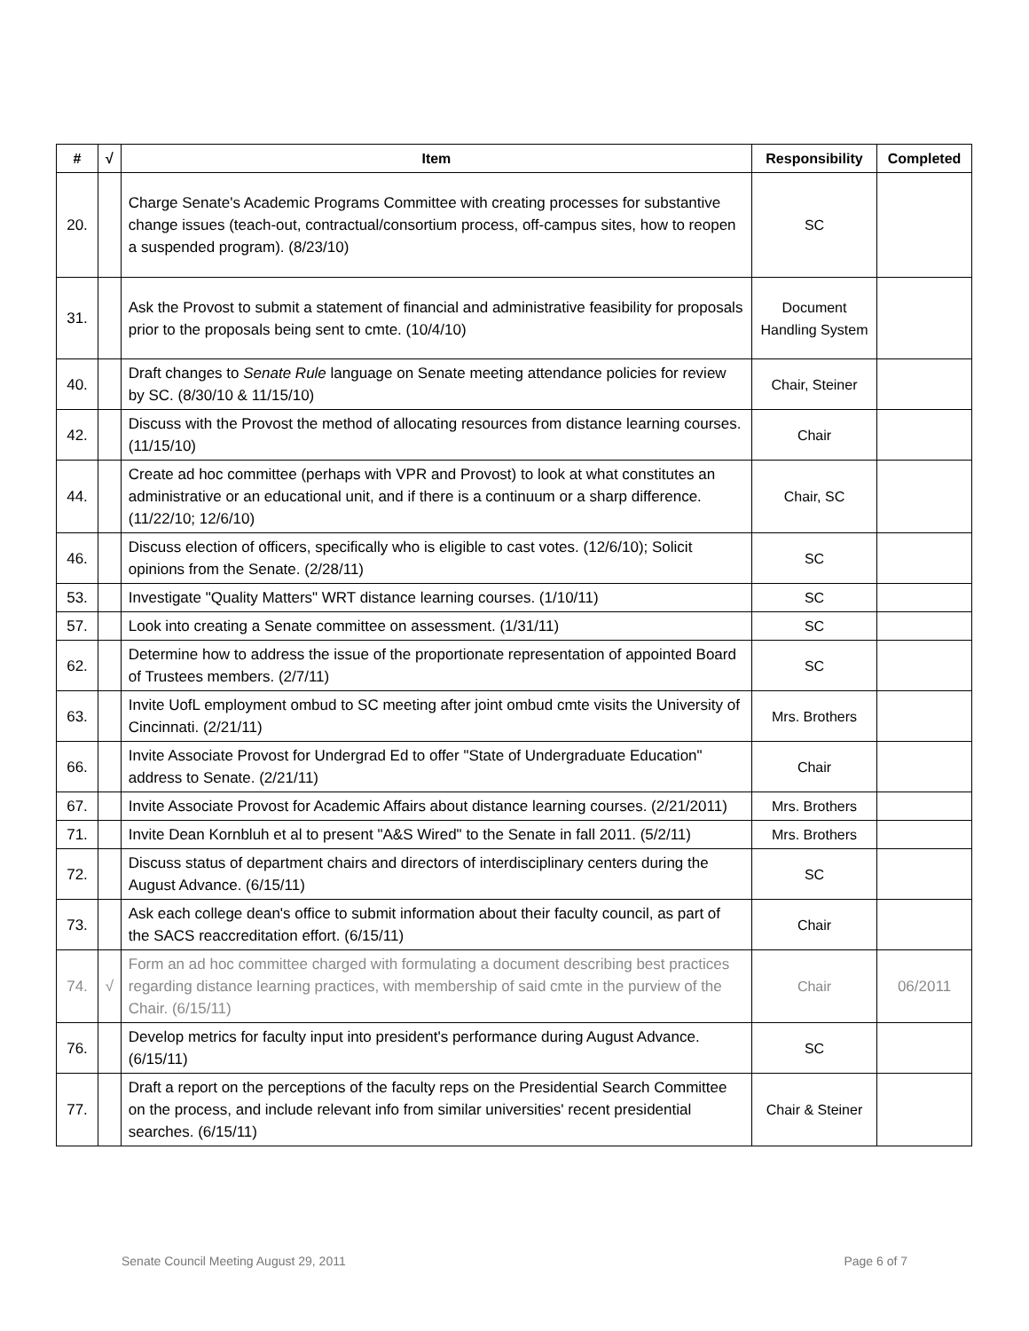| # | √ | Item | Responsibility | Completed |
| --- | --- | --- | --- | --- |
| 20. | | Charge Senate's Academic Programs Committee with creating processes for substantive change issues (teach-out, contractual/consortium process, off-campus sites, how to reopen a suspended program). (8/23/10) | SC | |
| 31. | | Ask the Provost to submit a statement of financial and administrative feasibility for proposals prior to the proposals being sent to cmte. (10/4/10) | Document Handling System | |
| 40. | | Draft changes to Senate Rule language on Senate meeting attendance policies for review by SC. (8/30/10 & 11/15/10) | Chair, Steiner | |
| 42. | | Discuss with the Provost the method of allocating resources from distance learning courses. (11/15/10) | Chair | |
| 44. | | Create ad hoc committee (perhaps with VPR and Provost) to look at what constitutes an administrative or an educational unit, and if there is a continuum or a sharp difference. (11/22/10; 12/6/10) | Chair, SC | |
| 46. | | Discuss election of officers, specifically who is eligible to cast votes. (12/6/10); Solicit opinions from the Senate. (2/28/11) | SC | |
| 53. | | Investigate "Quality Matters" WRT distance learning courses. (1/10/11) | SC | |
| 57. | | Look into creating a Senate committee on assessment. (1/31/11) | SC | |
| 62. | | Determine how to address the issue of the proportionate representation of appointed Board of Trustees members. (2/7/11) | SC | |
| 63. | | Invite UofL employment ombud to SC meeting after joint ombud cmte visits the University of Cincinnati. (2/21/11) | Mrs. Brothers | |
| 66. | | Invite Associate Provost for Undergrad Ed to offer "State of Undergraduate Education" address to Senate. (2/21/11) | Chair | |
| 67. | | Invite Associate Provost for Academic Affairs about distance learning courses. (2/21/2011) | Mrs. Brothers | |
| 71. | | Invite Dean Kornbluh et al to present "A&S Wired" to the Senate in fall 2011. (5/2/11) | Mrs. Brothers | |
| 72. | | Discuss status of department chairs and directors of interdisciplinary centers during the August Advance. (6/15/11) | SC | |
| 73. | | Ask each college dean's office to submit information about their faculty council, as part of the SACS reaccreditation effort. (6/15/11) | Chair | |
| 74. | √ | Form an ad hoc committee charged with formulating a document describing best practices regarding distance learning practices, with membership of said cmte in the purview of the Chair. (6/15/11) | Chair | 06/2011 |
| 76. | | Develop metrics for faculty input into president's performance during August Advance. (6/15/11) | SC | |
| 77. | | Draft a report on the perceptions of the faculty reps on the Presidential Search Committee on the process, and include relevant info from similar universities' recent presidential searches. (6/15/11) | Chair & Steiner | |
Senate Council Meeting August 29, 2011 Page 6 of 7